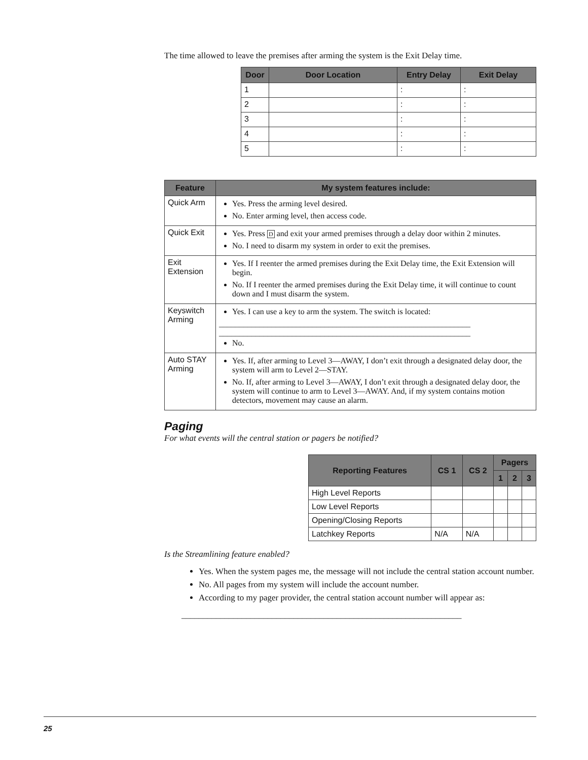The time allowed to leave the premises after arming the system is the Exit Delay time.
| Door | Door Location | Entry Delay | Exit Delay |
| --- | --- | --- | --- |
| 1 | | : | : |
| 2 | | : | : |
| 3 | | : | : |
| 4 | | : | : |
| 5 | | : | : |
| Feature | My system features include: |
| --- | --- |
| Quick Arm | Yes. Press the arming level desired. No. Enter arming level, then access code. |
| Quick Exit | Yes. Press D and exit your armed premises through a delay door within 2 minutes. No. I need to disarm my system in order to exit the premises. |
| Exit Extension | Yes. If I reenter the armed premises during the Exit Delay time, the Exit Extension will begin. No. If I reenter the armed premises during the Exit Delay time, it will continue to count down and I must disarm the system. |
| Keyswitch Arming | Yes. I can use a key to arm the system. The switch is located: ______________________________________________________________ ______________________________________________________________ No. |
| Auto STAY Arming | Yes. If, after arming to Level 3—AWAY, I don’t exit through a designated delay door, the system will arm to Level 2—STAY. No. If, after arming to Level 3—AWAY, I don’t exit through a designated delay door, the system will continue to arm to Level 3—AWAY. And, if my system contains motion detectors, movement may cause an alarm. |
Paging
For what events will the central station or pagers be notified?
| Reporting Features | CS 1 | CS 2 | Pagers | | |
| --- | --- | --- | --- | --- | --- |
| | | | 1 | 2 | 3 |
| High Level Reports | | | | | |
| Low Level Reports | | | | | |
| Opening/Closing Reports | | | | | |
| Latchkey Reports | N/A | N/A | | | |
Is the Streamlining feature enabled?
Yes. When the system pages me, the message will not include the central station account number.
No. All pages from my system will include the account number.
According to my pager provider, the central station account number will appear as:
_________________________________________________________________
25